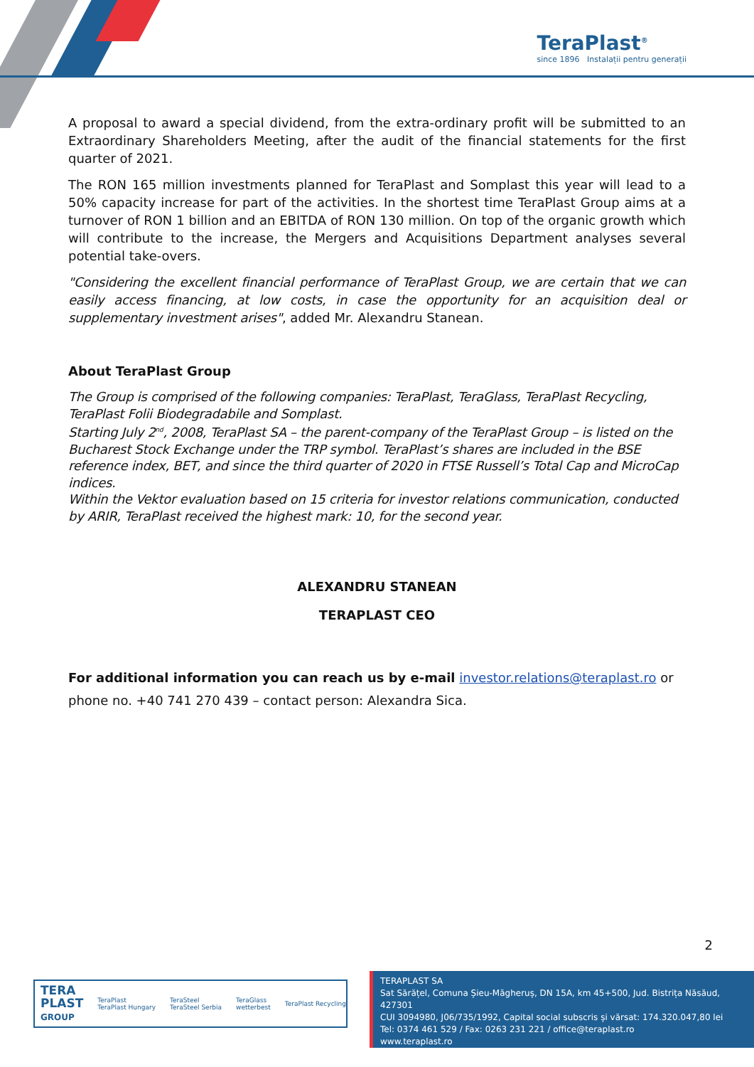TeraPlast<sup>®</sup>
since 1896 Instalații pentru generații
A proposal to award a special dividend, from the extra-ordinary profit will be submitted to an Extraordinary Shareholders Meeting, after the audit of the financial statements for the first quarter of 2021.
The RON 165 million investments planned for TeraPlast and Somplast this year will lead to a 50% capacity increase for part of the activities. In the shortest time TeraPlast Group aims at a turnover of RON 1 billion and an EBITDA of RON 130 million. On top of the organic growth which will contribute to the increase, the Mergers and Acquisitions Department analyses several potential take-overs.
"Considering the excellent financial performance of TeraPlast Group, we are certain that we can easily access financing, at low costs, in case the opportunity for an acquisition deal or supplementary investment arises", added Mr. Alexandru Stanean.
About TeraPlast Group
The Group is comprised of the following companies: TeraPlast, TeraGlass, TeraPlast Recycling, TeraPlast Folii Biodegradabile and Somplast.
Starting July 2<sup>nd</sup>, 2008, TeraPlast SA – the parent-company of the TeraPlast Group – is listed on the Bucharest Stock Exchange under the TRP symbol. TeraPlast’s shares are included in the BSE reference index, BET, and since the third quarter of 2020 in FTSE Russell’s Total Cap and MicroCap indices.
Within the Vektor evaluation based on 15 criteria for investor relations communication, conducted by ARIR, TeraPlast received the highest mark: 10, for the second year.
ALEXANDRU STANEAN
TERAPLAST CEO
For additional information you can reach us by e-mail investor.relations@teraplast.ro or phone no. +40 741 270 439 – contact person: Alexandra Sica.
2
TERA
PLAST
GROUP TeraPlast
TeraPlast Hungary TeraSteel
TeraSteel Serbia TeraGlass
wetterbest TeraPlast Recycling
TERAPLAST SA
Sat Sărățel, Comuna Șieu-Măgheruș, DN 15A, km 45+500, Jud. Bistrița Năsăud, 427301
CUI 3094980, J06/735/1992, Capital social subscris și vărsat: 174.320.047,80 lei
Tel: 0374 461 529 / Fax: 0263 231 221 / office@teraplast.ro
www.teraplast.ro